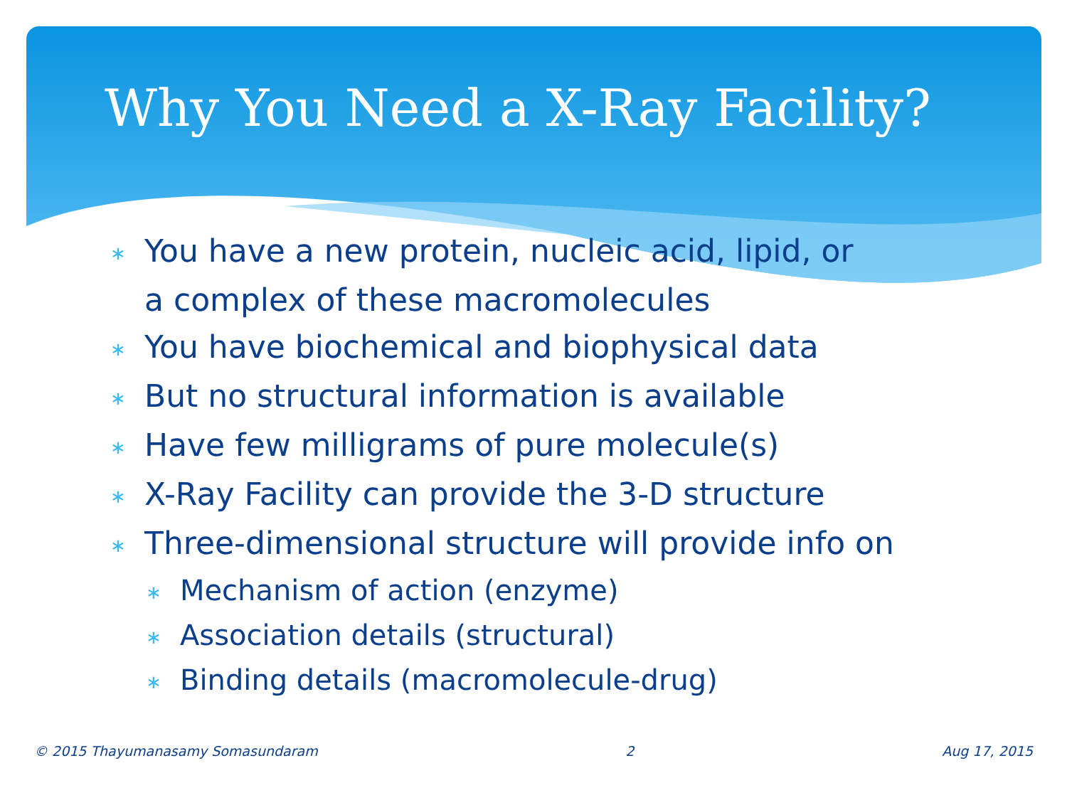Why You Need a X-Ray Facility?
∗ You have a new protein, nucleic acid, lipid, or
a complex of these macromolecules
∗ You have biochemical and biophysical data
∗ But no structural information is available
∗ Have few milligrams of pure molecule(s)
∗ X-Ray Facility can provide the 3-D structure
∗ Three-dimensional structure will provide info on
∗ Mechanism of action (enzyme)
∗ Association details (structural)
∗ Binding details (macromolecule-drug)
© 2015 Thayumanasamy Somasundaram
2 Aug 17, 2015